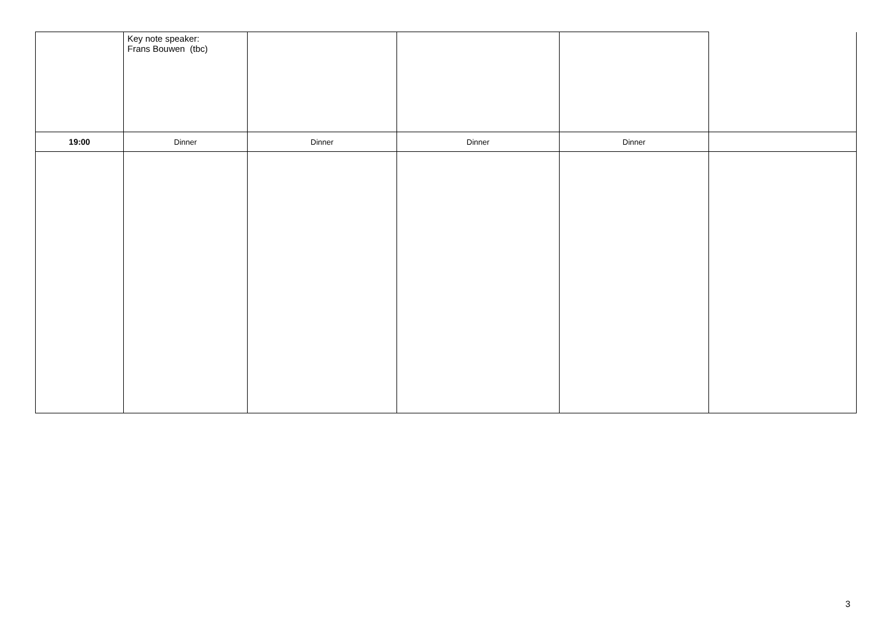| | Key note speaker: Frans Bouwen (tbc) | | | | |
| 19:00 | Dinner | Dinner | Dinner | Dinner | |
3